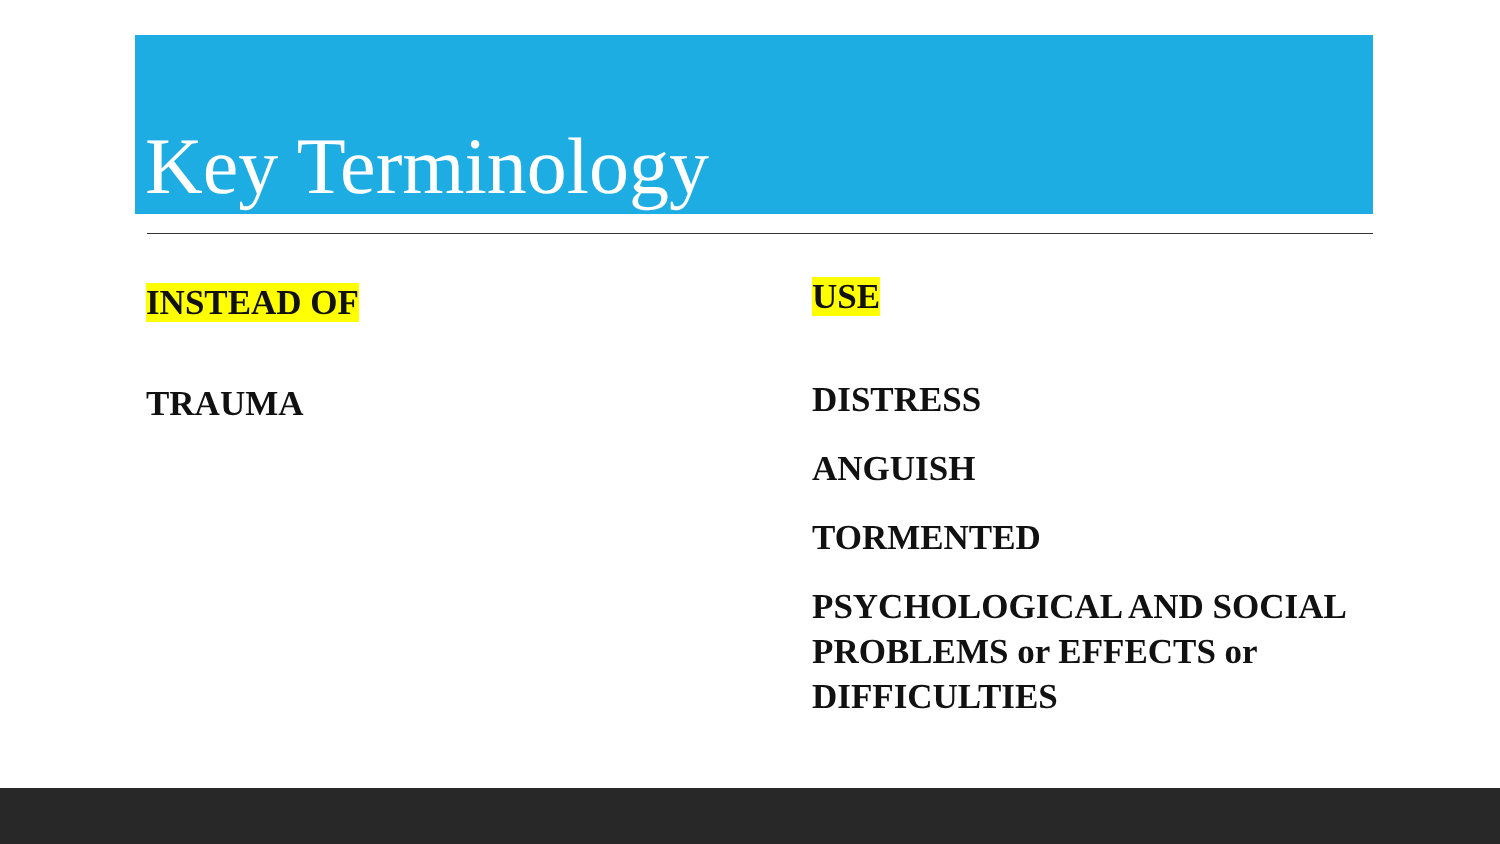Key Terminology
INSTEAD OF
TRAUMA
USE
DISTRESS
ANGUISH
TORMENTED
PSYCHOLOGICAL AND SOCIAL PROBLEMS or EFFECTS or DIFFICULTIES